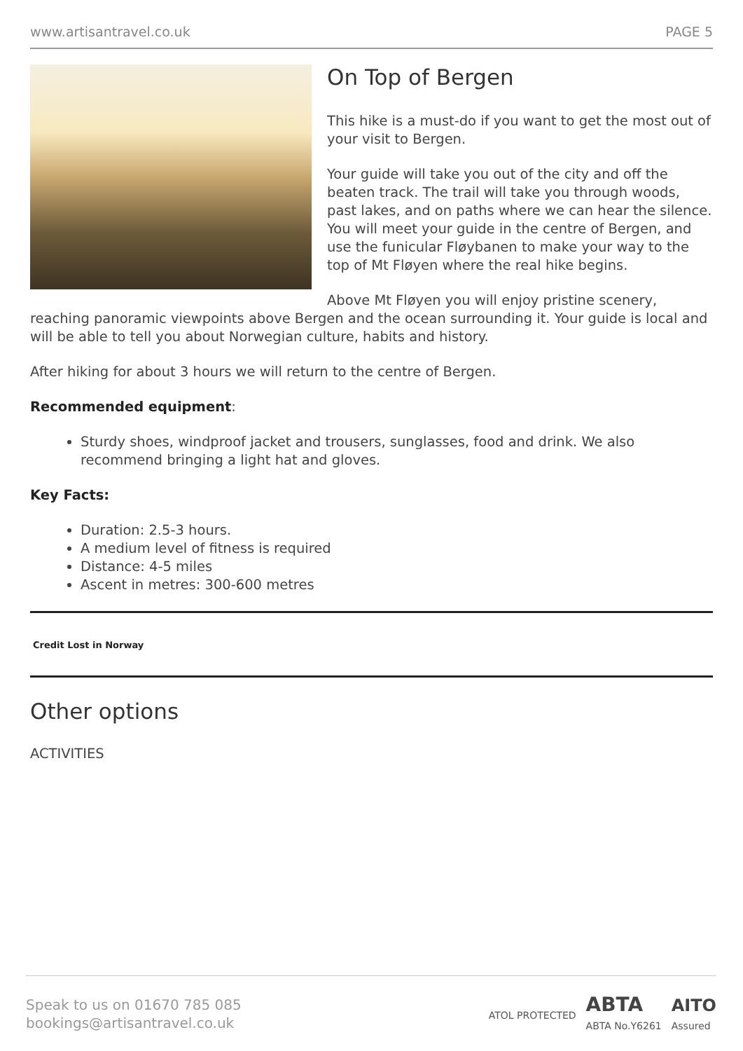www.artisantravel.co.uk PAGE 5
On Top of Bergen
This hike is a must-do if you want to get the most out of your visit to Bergen.
Your guide will take you out of the city and off the beaten track. The trail will take you through woods, past lakes, and on paths where we can hear the silence. You will meet your guide in the centre of Bergen, and use the funicular Fløybanen to make your way to the top of Mt Fløyen where the real hike begins.
Above Mt Fløyen you will enjoy pristine scenery, reaching panoramic viewpoints above Bergen and the ocean surrounding it. Your guide is local and will be able to tell you about Norwegian culture, habits and history.
After hiking for about 3 hours we will return to the centre of Bergen.
Recommended equipment:
Sturdy shoes, windproof jacket and trousers, sunglasses, food and drink. We also recommend bringing a light hat and gloves.
Key Facts:
Duration: 2.5-3 hours.
A medium level of fitness is required
Distance: 4-5 miles
Ascent in metres: 300-600 metres
Credit Lost in Norway
Other options
ACTIVITIES
Speak to us on 01670 785 085
bookings@artisantravel.co.uk
ATOL PROTECTED ABTA
ABTA No.Y6261 AITO
Assured